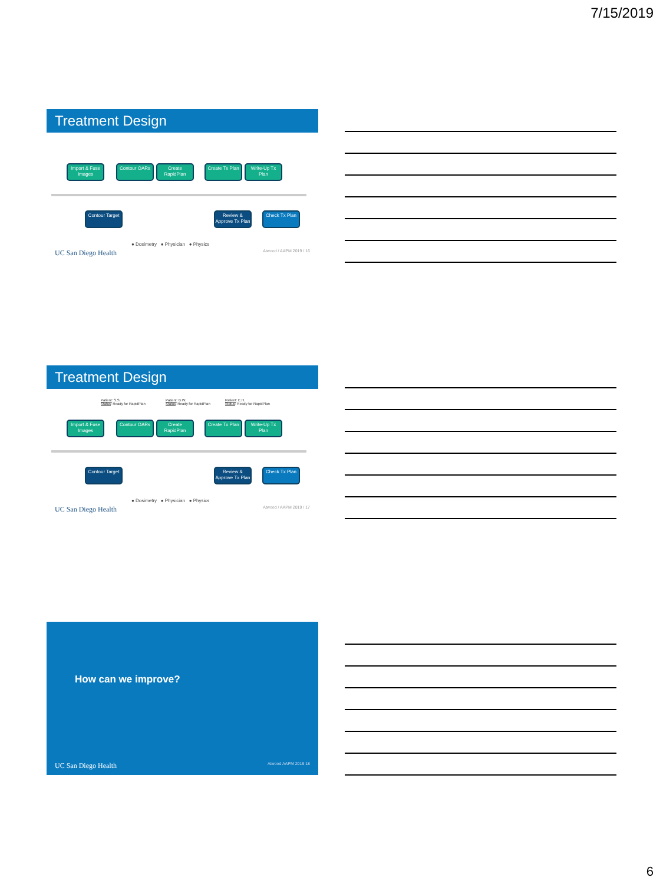7/15/2019
Treatment Design
Import & Fuse Images
Contour OARs
Create RapidPlan
Create Tx Plan
Write-Up Tx Plan
Contour Target
Review & Approve Tx Plan
Check Tx Plan
● Dosimetry ● Physician ● Physics
UC San Diego Health Atwood / AAPM 2019 / 16
Treatment Design
Patient: S.S.
Status: Ready for RapidPlan
Patient: B.W.
Status: Ready for RapidPlan
Patient: E.H.
Status: Ready for RapidPlan
Import & Fuse Images
Contour OARs
Create RapidPlan
Create Tx Plan
Write-Up Tx Plan
Contour Target
Review & Approve Tx Plan
Check Tx Plan
● Dosimetry ● Physician ● Physics
UC San Diego Health Atwood / AAPM 2019 / 17
How can we improve?
UC San Diego Health Atwood AAPM 2019 18
6